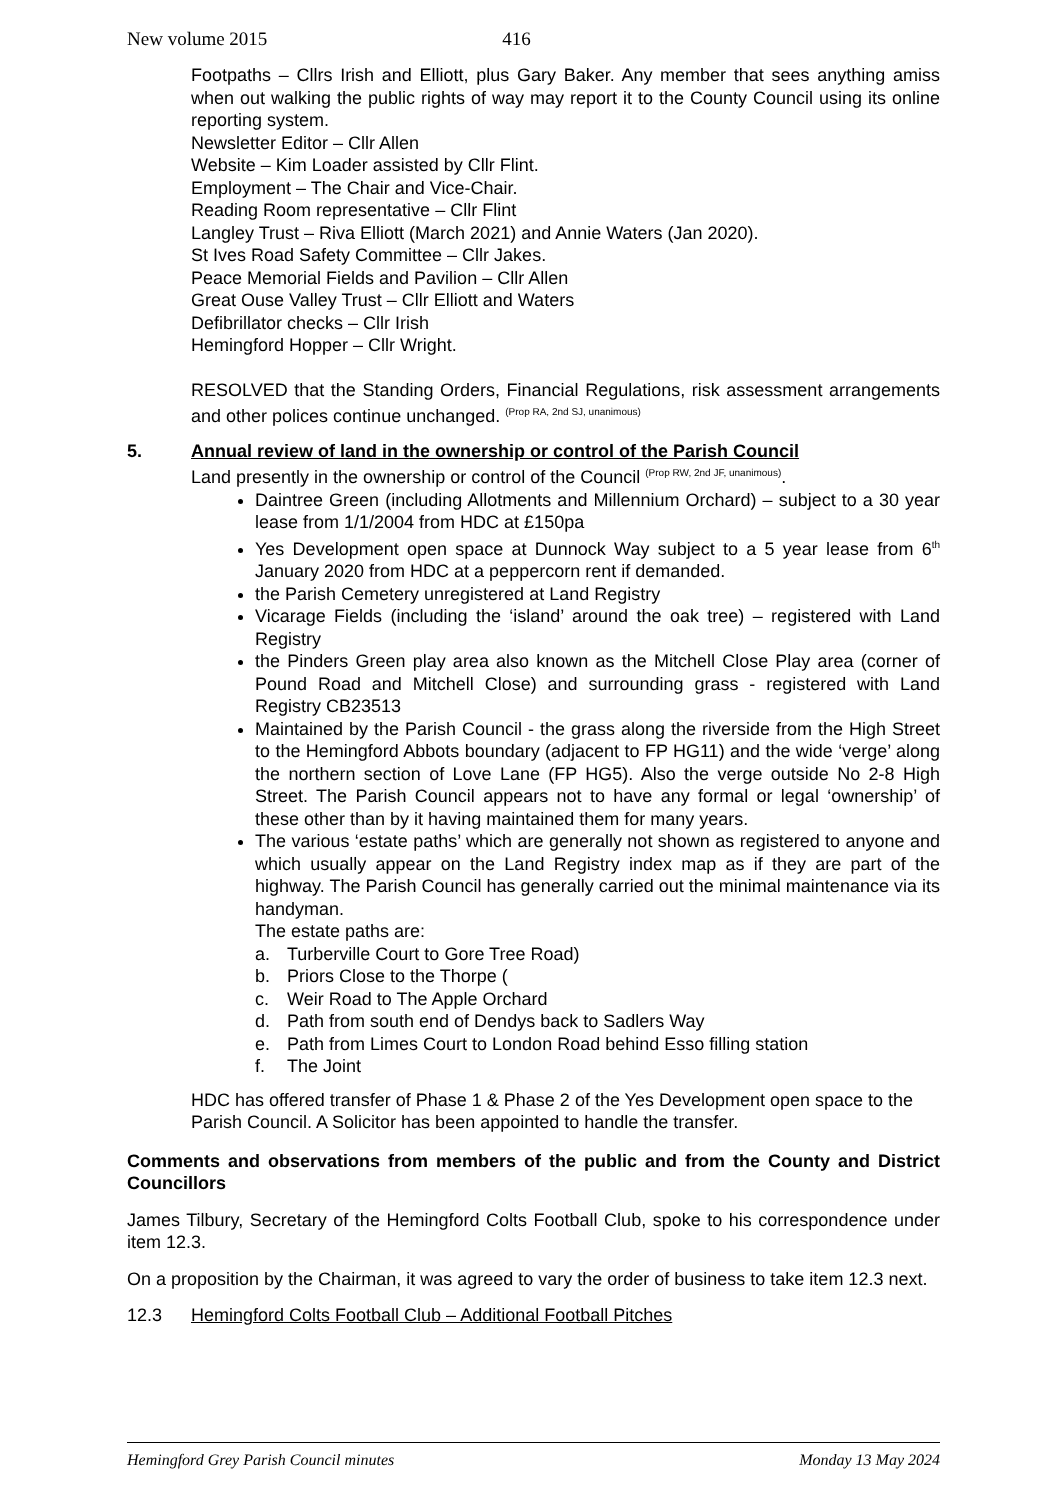New volume 2015 416
Footpaths – Cllrs Irish and Elliott, plus Gary Baker. Any member that sees anything amiss when out walking the public rights of way may report it to the County Council using its online reporting system.
Newsletter Editor – Cllr Allen
Website – Kim Loader assisted by Cllr Flint.
Employment – The Chair and Vice-Chair.
Reading Room representative – Cllr Flint
Langley Trust – Riva Elliott (March 2021) and Annie Waters (Jan 2020).
St Ives Road Safety Committee – Cllr Jakes.
Peace Memorial Fields and Pavilion – Cllr Allen
Great Ouse Valley Trust – Cllr Elliott and Waters
Defibrillator checks – Cllr Irish
Hemingford Hopper – Cllr Wright.
RESOLVED that the Standing Orders, Financial Regulations, risk assessment arrangements and other polices continue unchanged. <sup>(Prop RA, 2nd SJ, unanimous)</sup>
5. Annual review of land in the ownership or control of the Parish Council
Land presently in the ownership or control of the Council <sup>(Prop RW, 2nd JF, unanimous)</sup>.
Daintree Green (including Allotments and Millennium Orchard) – subject to a 30 year lease from 1/1/2004 from HDC at £150pa
Yes Development open space at Dunnock Way subject to a 5 year lease from 6<sup>th</sup> January 2020 from HDC at a peppercorn rent if demanded.
the Parish Cemetery unregistered at Land Registry
Vicarage Fields (including the ‘island’ around the oak tree) – registered with Land Registry
the Pinders Green play area also known as the Mitchell Close Play area (corner of Pound Road and Mitchell Close) and surrounding grass - registered with Land Registry CB23513
Maintained by the Parish Council - the grass along the riverside from the High Street to the Hemingford Abbots boundary (adjacent to FP HG11) and the wide ‘verge’ along the northern section of Love Lane (FP HG5). Also the verge outside No 2-8 High Street. The Parish Council appears not to have any formal or legal ‘ownership’ of these other than by it having maintained them for many years.
The various ‘estate paths’ which are generally not shown as registered to anyone and which usually appear on the Land Registry index map as if they are part of the highway. The Parish Council has generally carried out the minimal maintenance via its handyman.
The estate paths are:
a. Turberville Court to Gore Tree Road)
b. Priors Close to the Thorpe (
c. Weir Road to The Apple Orchard
d. Path from south end of Dendys back to Sadlers Way
e. Path from Limes Court to London Road behind Esso filling station
f. The Joint
HDC has offered transfer of Phase 1 & Phase 2 of the Yes Development open space to the Parish Council. A Solicitor has been appointed to handle the transfer.
Comments and observations from members of the public and from the County and District Councillors
James Tilbury, Secretary of the Hemingford Colts Football Club, spoke to his correspondence under item 12.3.
On a proposition by the Chairman, it was agreed to vary the order of business to take item 12.3 next.
12.3 Hemingford Colts Football Club – Additional Football Pitches
Hemingford Grey Parish Council minutes Monday 13 May 2024